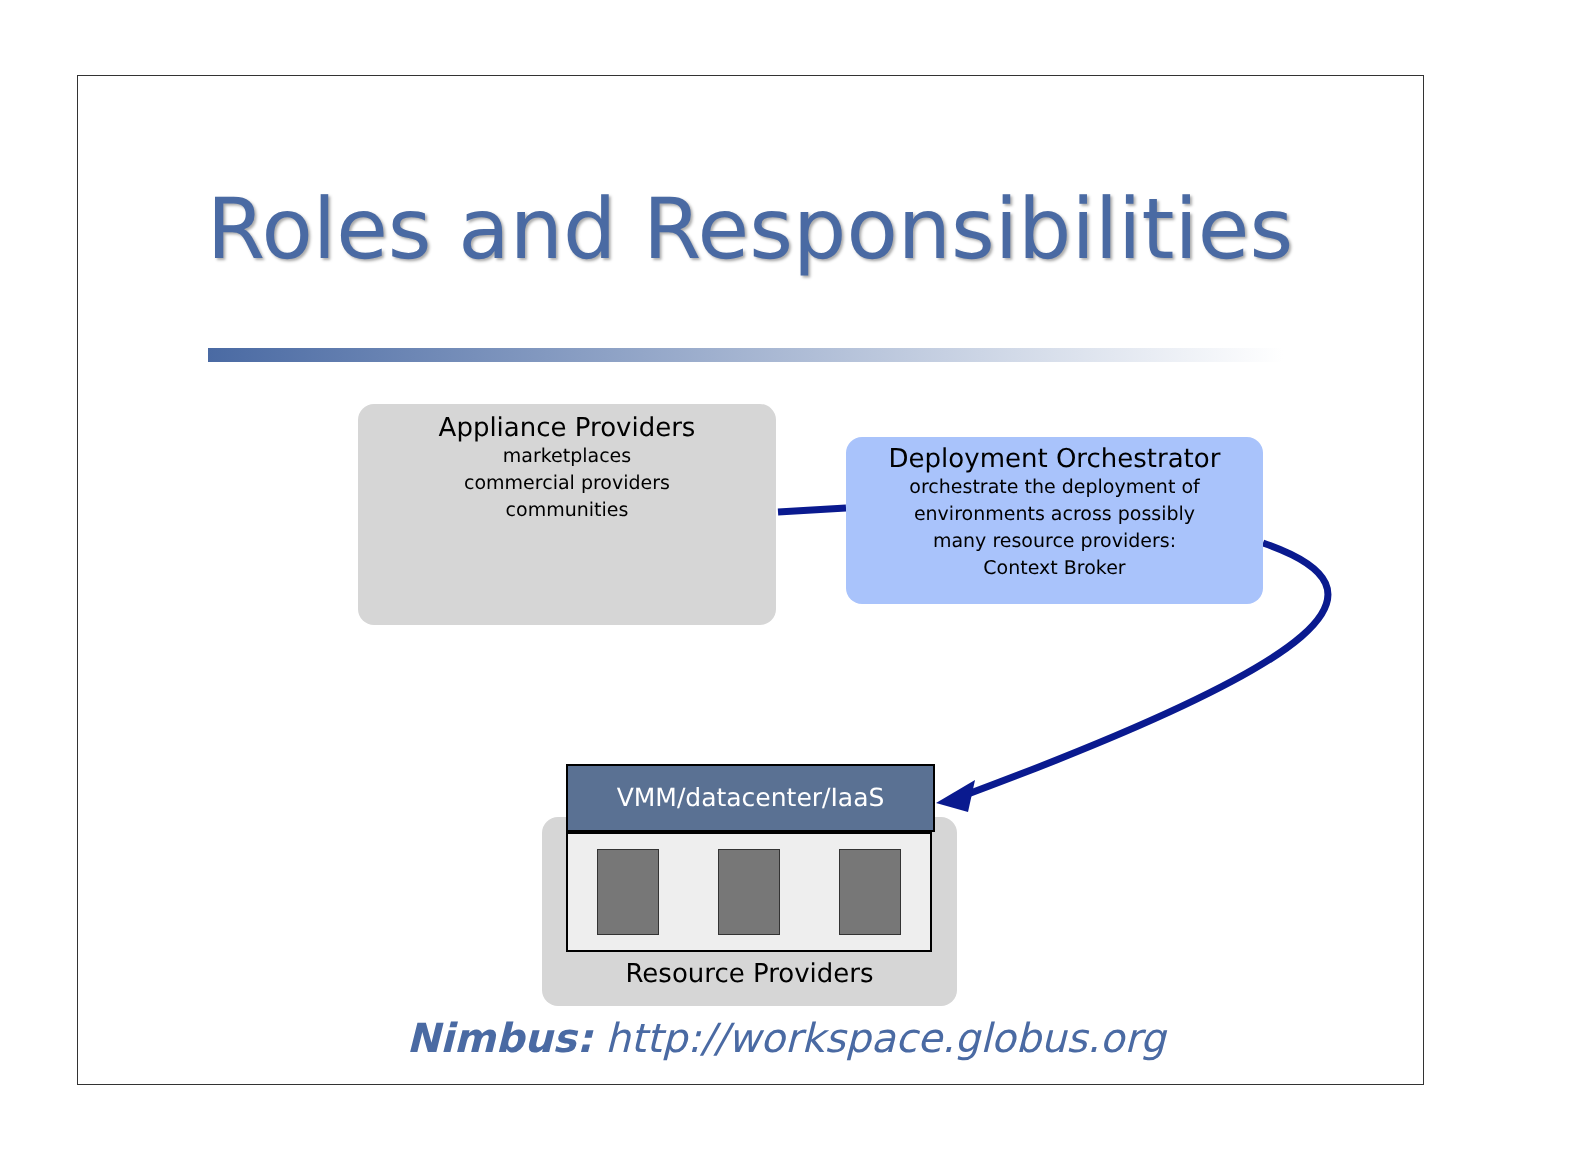Roles and Responsibilities
Appliance Providers
marketplaces
commercial providers
communities
Deployment Orchestrator
orchestrate the deployment of
environments across possibly
many resource providers:
Context Broker
VMM/datacenter/IaaS
Resource Providers
Nimbus: http://workspace.globus.org